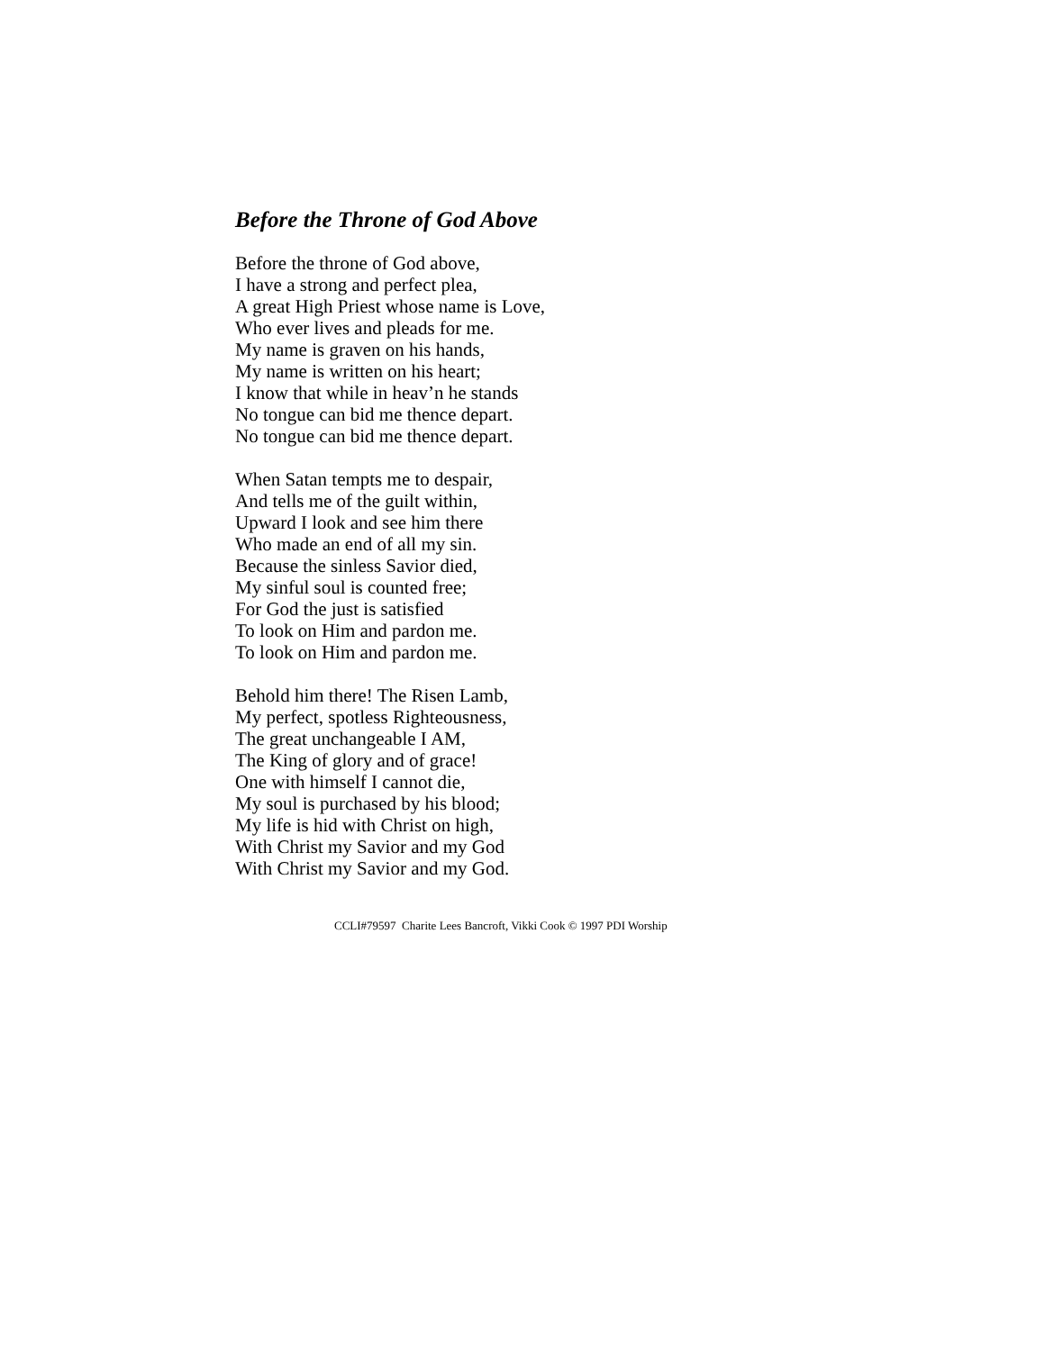Before the Throne of God Above
Before the throne of God above,
I have a strong and perfect plea,
A great High Priest whose name is Love,
Who ever lives and pleads for me.
My name is graven on his hands,
My name is written on his heart;
I know that while in heav’n he stands
No tongue can bid me thence depart.
No tongue can bid me thence depart.
When Satan tempts me to despair,
And tells me of the guilt within,
Upward I look and see him there
Who made an end of all my sin.
Because the sinless Savior died,
My sinful soul is counted free;
For God the just is satisfied
To look on Him and pardon me.
To look on Him and pardon me.
Behold him there! The Risen Lamb,
My perfect, spotless Righteousness,
The great unchangeable I AM,
The King of glory and of grace!
One with himself I cannot die,
My soul is purchased by his blood;
My life is hid with Christ on high,
With Christ my Savior and my God
With Christ my Savior and my God.
CCLI#79597 Charite Lees Bancroft, Vikki Cook © 1997 PDI Worship